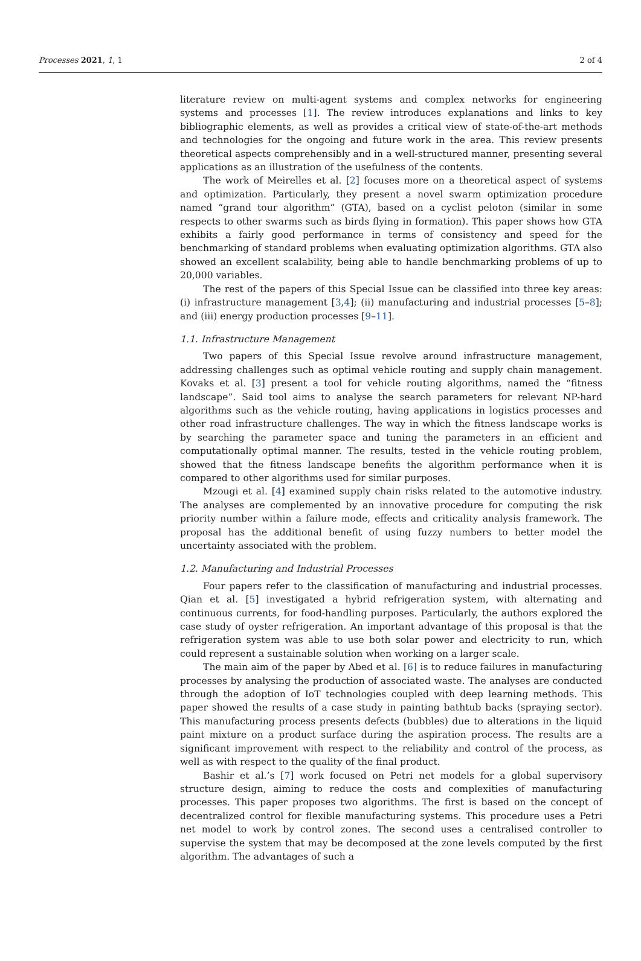Processes 2021, 1, 1 2 of 4
literature review on multi-agent systems and complex networks for engineering systems and processes [1]. The review introduces explanations and links to key bibliographic elements, as well as provides a critical view of state-of-the-art methods and technologies for the ongoing and future work in the area. This review presents theoretical aspects comprehensibly and in a well-structured manner, presenting several applications as an illustration of the usefulness of the contents.
The work of Meirelles et al. [2] focuses more on a theoretical aspect of systems and optimization. Particularly, they present a novel swarm optimization procedure named “grand tour algorithm” (GTA), based on a cyclist peloton (similar in some respects to other swarms such as birds flying in formation). This paper shows how GTA exhibits a fairly good performance in terms of consistency and speed for the benchmarking of standard problems when evaluating optimization algorithms. GTA also showed an excellent scalability, being able to handle benchmarking problems of up to 20,000 variables.
The rest of the papers of this Special Issue can be classified into three key areas: (i) infrastructure management [3,4]; (ii) manufacturing and industrial processes [5–8]; and (iii) energy production processes [9–11].
1.1. Infrastructure Management
Two papers of this Special Issue revolve around infrastructure management, addressing challenges such as optimal vehicle routing and supply chain management. Kovaks et al. [3] present a tool for vehicle routing algorithms, named the “fitness landscape”. Said tool aims to analyse the search parameters for relevant NP-hard algorithms such as the vehicle routing, having applications in logistics processes and other road infrastructure challenges. The way in which the fitness landscape works is by searching the parameter space and tuning the parameters in an efficient and computationally optimal manner. The results, tested in the vehicle routing problem, showed that the fitness landscape benefits the algorithm performance when it is compared to other algorithms used for similar purposes.
Mzougi et al. [4] examined supply chain risks related to the automotive industry. The analyses are complemented by an innovative procedure for computing the risk priority number within a failure mode, effects and criticality analysis framework. The proposal has the additional benefit of using fuzzy numbers to better model the uncertainty associated with the problem.
1.2. Manufacturing and Industrial Processes
Four papers refer to the classification of manufacturing and industrial processes. Qian et al. [5] investigated a hybrid refrigeration system, with alternating and continuous currents, for food-handling purposes. Particularly, the authors explored the case study of oyster refrigeration. An important advantage of this proposal is that the refrigeration system was able to use both solar power and electricity to run, which could represent a sustainable solution when working on a larger scale.
The main aim of the paper by Abed et al. [6] is to reduce failures in manufacturing processes by analysing the production of associated waste. The analyses are conducted through the adoption of IoT technologies coupled with deep learning methods. This paper showed the results of a case study in painting bathtub backs (spraying sector). This manufacturing process presents defects (bubbles) due to alterations in the liquid paint mixture on a product surface during the aspiration process. The results are a significant improvement with respect to the reliability and control of the process, as well as with respect to the quality of the final product.
Bashir et al.’s [7] work focused on Petri net models for a global supervisory structure design, aiming to reduce the costs and complexities of manufacturing processes. This paper proposes two algorithms. The first is based on the concept of decentralized control for flexible manufacturing systems. This procedure uses a Petri net model to work by control zones. The second uses a centralised controller to supervise the system that may be decomposed at the zone levels computed by the first algorithm. The advantages of such a